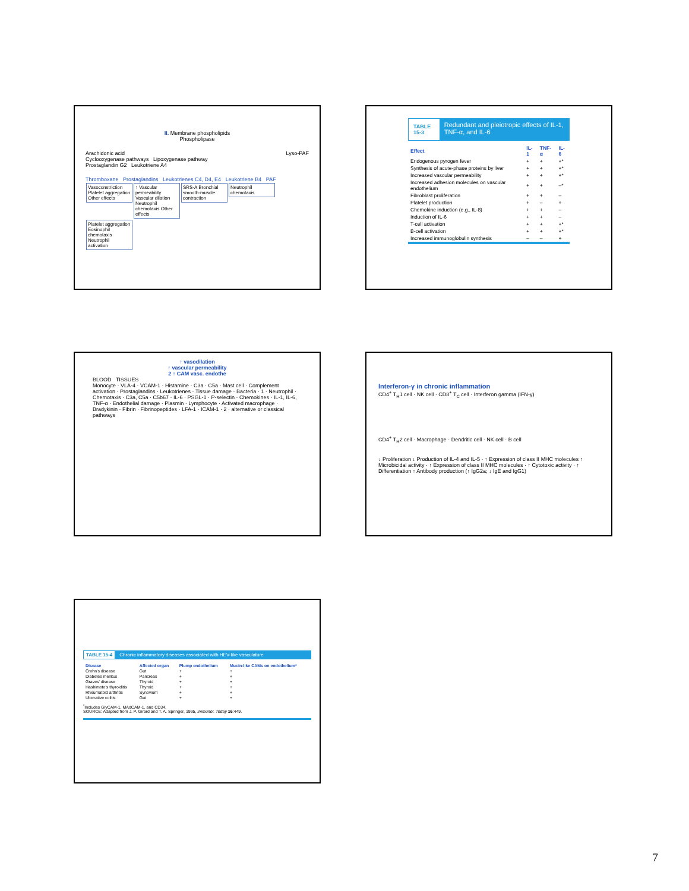II. Membrane phospholipids
Phospholipase
Arachidonic acid Lyso-PAF
Cyclooxygenase pathways Lipoxygenase pathway
Prostaglandin G2 Leukotriene A4
Thromboxane Prostaglandins Leukotrienes C4, D4, E4 Leukotriene B4 PAF
Vasoconstriction Platelet aggregation Other effects ↑ Vascular permeability Vascular dilation Neutrophil chemotaxis Other effects SRS-A Bronchial smooth-muscle contraction Neutrophil chemotaxis Platelet aggregation Eosinophil chemotaxis Neutrophil activation
TABLE 15-3 Redundant and pleiotropic effects of IL-1, TNF-α, and IL-6
| Effect | IL-1 | TNF-α | IL-6 |
| --- | --- | --- | --- |
| Endogenous pyrogen fever | + | + | +* |
| Synthesis of acute-phase proteins by liver | + | + | +* |
| Increased vascular permeability | + | + | +* |
| Increased adhesion molecules on vascular endothelium | + | + | –* |
| Fibroblast proliferation | + | + | – |
| Platelet production | + | – | + |
| Chemokine induction (e.g., IL-8) | + | + | – |
| Induction of IL-6 | + | + | – |
| T-cell activation | + | + | +* |
| B-cell activation | + | + | +* |
| Increased immunoglobulin synthesis | – | – | + |
↑ vasodilation
↑ vascular permeability
2 ↑ CAM vasc. endothe
BLOOD TISSUES
Monocyte · VLA-4 · VCAM-1 · Histamine · C3a · C5a · Mast cell · Complement activation · Prostaglandins · Leukotrienes · Tissue damage · Bacteria · 1 · Neutrophil · Chemotaxis · C3a, C5a · C5b67 · IL-6 · PSGL-1 · P-selectin · Chemokines · IL-1, IL-6, TNF-α · Endothelial damage · Plasmin · Lymphocyte · Activated macrophage · Bradykinin · Fibrin · Fibrinopeptides · LFA-1 · ICAM-1 · 2 · alternative or classical pathways
Interferon-γ in chronic inflammation
CD4<sup>+</sup> T<sub>H</sub>1 cell · NK cell · CD8<sup>+</sup> T<sub>C</sub> cell · Interferon gamma (IFN-γ)
CD4<sup>+</sup> T<sub>H</sub>2 cell · Macrophage · Dendritic cell · NK cell · B cell
↓ Proliferation ↓ Production of IL-4 and IL-5 · ↑ Expression of class II MHC molecules ↑ Microbicidal activity · ↑ Expression of class II MHC molecules · ↑ Cytotoxic activity · ↑ Differentiation ↑ Antibody production (↑ IgG2a; ↓ IgE and IgG1)
TABLE 15-4 Chronic inflammatory diseases associated with HEV-like vasculature
| Disease | Affected organ | Plump endothelium | Mucin-like CAMs on endothelium* |
| --- | --- | --- | --- |
| Crohn's disease | Gut | + | + |
| Diabetes mellitus | Pancreas | + | + |
| Graves' disease | Thyroid | + | + |
| Hashimoto's thyroiditis | Thyroid | + | + |
| Rheumatoid arthritis | Synovium | + | + |
| Ulcerative colitis | Gut | + | + |
<sup>*</sup> Includes GlyCAM-1, MAdCAM-1, and CD34.
SOURCE: Adapted from J. P. Girard and T. A. Springer, 1995, Immunol. Today 16:449.
7